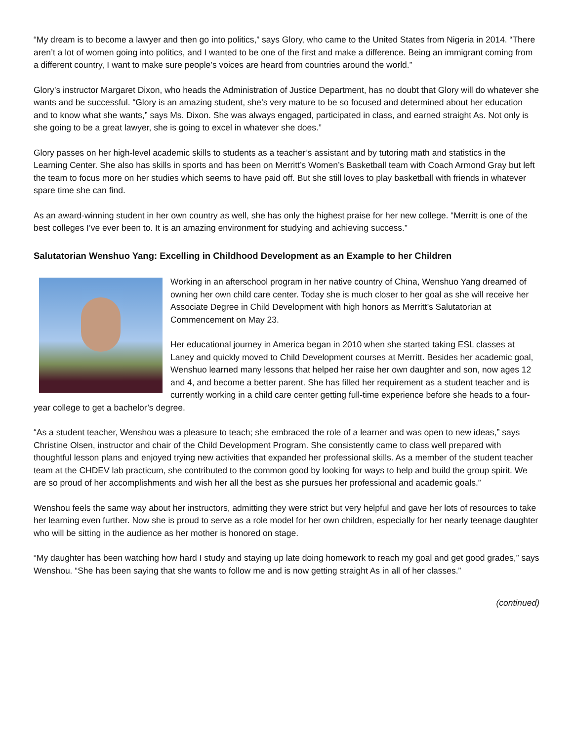“My dream is to become a lawyer and then go into politics,” says Glory, who came to the United States from Nigeria in 2014. “There aren’t a lot of women going into politics, and I wanted to be one of the first and make a difference. Being an immigrant coming from a different country, I want to make sure people’s voices are heard from countries around the world.”
Glory’s instructor Margaret Dixon, who heads the Administration of Justice Department, has no doubt that Glory will do whatever she wants and be successful. “Glory is an amazing student, she’s very mature to be so focused and determined about her education and to know what she wants,” says Ms. Dixon. She was always engaged, participated in class, and earned straight As. Not only is she going to be a great lawyer, she is going to excel in whatever she does.”
Glory passes on her high-level academic skills to students as a teacher’s assistant and by tutoring math and statistics in the Learning Center. She also has skills in sports and has been on Merritt’s Women’s Basketball team with Coach Armond Gray but left the team to focus more on her studies which seems to have paid off. But she still loves to play basketball with friends in whatever spare time she can find.
As an award-winning student in her own country as well, she has only the highest praise for her new college. “Merritt is one of the best colleges I’ve ever been to. It is an amazing environment for studying and achieving success.”
Salutatorian Wenshuo Yang: Excelling in Childhood Development as an Example to her Children
Working in an afterschool program in her native country of China, Wenshuo Yang dreamed of owning her own child care center. Today she is much closer to her goal as she will receive her Associate Degree in Child Development with high honors as Merritt’s Salutatorian at Commencement on May 23.
Her educational journey in America began in 2010 when she started taking ESL classes at Laney and quickly moved to Child Development courses at Merritt. Besides her academic goal, Wenshuo learned many lessons that helped her raise her own daughter and son, now ages 12 and 4, and become a better parent. She has filled her requirement as a student teacher and is currently working in a child care center getting full-time experience before she heads to a four-year college to get a bachelor’s degree.
“As a student teacher, Wenshou was a pleasure to teach; she embraced the role of a learner and was open to new ideas,” says Christine Olsen, instructor and chair of the Child Development Program. She consistently came to class well prepared with thoughtful lesson plans and enjoyed trying new activities that expanded her professional skills. As a member of the student teacher team at the CHDEV lab practicum, she contributed to the common good by looking for ways to help and build the group spirit. We are so proud of her accomplishments and wish her all the best as she pursues her professional and academic goals.”
Wenshou feels the same way about her instructors, admitting they were strict but very helpful and gave her lots of resources to take her learning even further. Now she is proud to serve as a role model for her own children, especially for her nearly teenage daughter who will be sitting in the audience as her mother is honored on stage.
“My daughter has been watching how hard I study and staying up late doing homework to reach my goal and get good grades,” says Wenshou. “She has been saying that she wants to follow me and is now getting straight As in all of her classes.”
(continued)